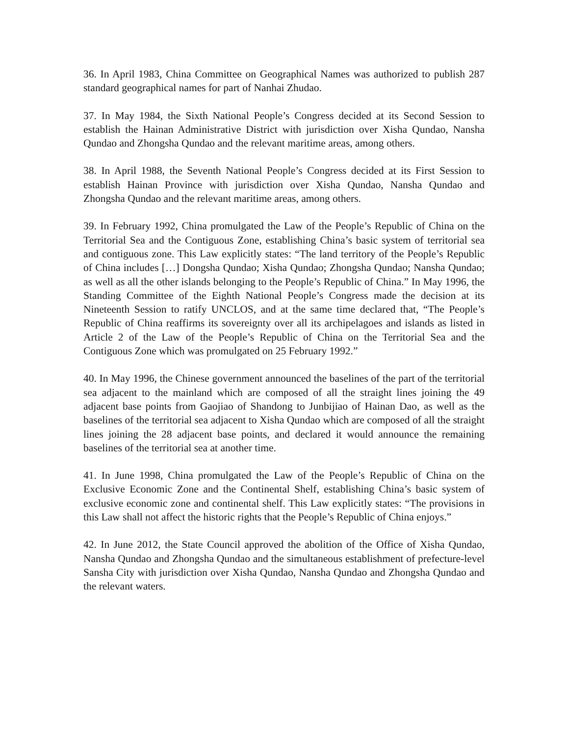36. In April 1983, China Committee on Geographical Names was authorized to publish 287 standard geographical names for part of Nanhai Zhudao.
37. In May 1984, the Sixth National People’s Congress decided at its Second Session to establish the Hainan Administrative District with jurisdiction over Xisha Qundao, Nansha Qundao and Zhongsha Qundao and the relevant maritime areas, among others.
38. In April 1988, the Seventh National People’s Congress decided at its First Session to establish Hainan Province with jurisdiction over Xisha Qundao, Nansha Qundao and Zhongsha Qundao and the relevant maritime areas, among others.
39. In February 1992, China promulgated the Law of the People’s Republic of China on the Territorial Sea and the Contiguous Zone, establishing China’s basic system of territorial sea and contiguous zone. This Law explicitly states: “The land territory of the People’s Republic of China includes […] Dongsha Qundao; Xisha Qundao; Zhongsha Qundao; Nansha Qundao; as well as all the other islands belonging to the People’s Republic of China.” In May 1996, the Standing Committee of the Eighth National People’s Congress made the decision at its Nineteenth Session to ratify UNCLOS, and at the same time declared that, “The People’s Republic of China reaffirms its sovereignty over all its archipelagoes and islands as listed in Article 2 of the Law of the People’s Republic of China on the Territorial Sea and the Contiguous Zone which was promulgated on 25 February 1992.”
40. In May 1996, the Chinese government announced the baselines of the part of the territorial sea adjacent to the mainland which are composed of all the straight lines joining the 49 adjacent base points from Gaojiao of Shandong to Junbijiao of Hainan Dao, as well as the baselines of the territorial sea adjacent to Xisha Qundao which are composed of all the straight lines joining the 28 adjacent base points, and declared it would announce the remaining baselines of the territorial sea at another time.
41. In June 1998, China promulgated the Law of the People’s Republic of China on the Exclusive Economic Zone and the Continental Shelf, establishing China’s basic system of exclusive economic zone and continental shelf. This Law explicitly states: “The provisions in this Law shall not affect the historic rights that the People’s Republic of China enjoys.”
42. In June 2012, the State Council approved the abolition of the Office of Xisha Qundao, Nansha Qundao and Zhongsha Qundao and the simultaneous establishment of prefecture-level Sansha City with jurisdiction over Xisha Qundao, Nansha Qundao and Zhongsha Qundao and the relevant waters.